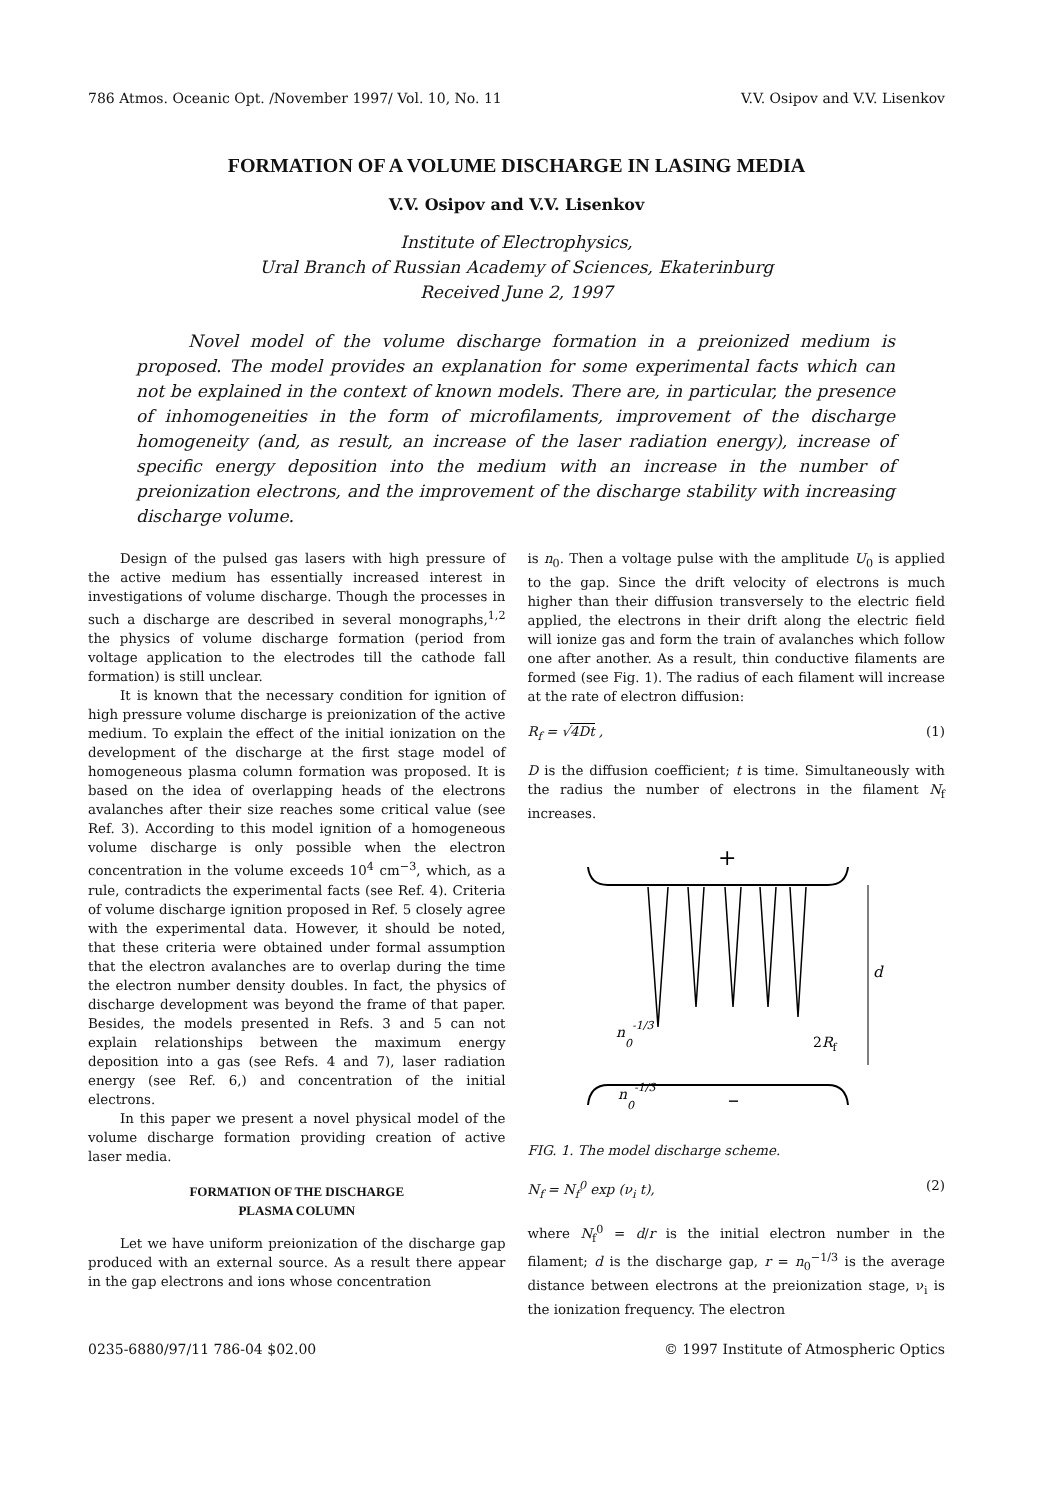786 Atmos. Oceanic Opt. /November 1997/ Vol. 10, No. 11 V.V. Osipov and V.V. Lisenkov
FORMATION OF A VOLUME DISCHARGE IN LASING MEDIA
V.V. Osipov and V.V. Lisenkov
Institute of Electrophysics,
Ural Branch of Russian Academy of Sciences, Ekaterinburg
Received June 2, 1997
Novel model of the volume discharge formation in a preionized medium is proposed. The model provides an explanation for some experimental facts which can not be explained in the context of known models. There are, in particular, the presence of inhomogeneities in the form of microfilaments, improvement of the discharge homogeneity (and, as result, an increase of the laser radiation energy), increase of specific energy deposition into the medium with an increase in the number of preionization electrons, and the improvement of the discharge stability with increasing discharge volume.
Design of the pulsed gas lasers with high pressure of the active medium has essentially increased interest in investigations of volume discharge. Though the processes in such a discharge are described in several monographs,<sup>1,2</sup> the physics of volume discharge formation (period from voltage application to the electrodes till the cathode fall formation) is still unclear.
It is known that the necessary condition for ignition of high pressure volume discharge is preionization of the active medium. To explain the effect of the initial ionization on the development of the discharge at the first stage model of homogeneous plasma column formation was proposed. It is based on the idea of overlapping heads of the electrons avalanches after their size reaches some critical value (see Ref. 3). According to this model ignition of a homogeneous volume discharge is only possible when the electron concentration in the volume exceeds 10<sup>4</sup> cm<sup>−3</sup>, which, as a rule, contradicts the experimental facts (see Ref. 4). Criteria of volume discharge ignition proposed in Ref. 5 closely agree with the experimental data. However, it should be noted, that these criteria were obtained under formal assumption that the electron avalanches are to overlap during the time the electron number density doubles. In fact, the physics of discharge development was beyond the frame of that paper. Besides, the models presented in Refs. 3 and 5 can not explain relationships between the maximum energy deposition into a gas (see Refs. 4 and 7), laser radiation energy (see Ref. 6,) and concentration of the initial electrons.
In this paper we present a novel physical model of the volume discharge formation providing creation of active laser media.
FORMATION OF THE DISCHARGE
PLASMA COLUMN
Let we have uniform preionization of the discharge gap produced with an external source. As a result there appear in the gap electrons and ions whose concentration
is n<sub>0</sub>. Then a voltage pulse with the amplitude U<sub>0</sub> is applied to the gap. Since the drift velocity of electrons is much higher than their diffusion transversely to the electric field applied, the electrons in their drift along the electric field will ionize gas and form the train of avalanches which follow one after another. As a result, thin conductive filaments are formed (see Fig. 1). The radius of each filament will increase at the rate of electron diffusion:
R<sub>f</sub> = √4Dt , (1)
D is the diffusion coefficient; t is time. Simultaneously with the radius the number of electrons in the filament N<sub>f</sub> increases.
+
d
n0-1/3
2Rf
n0-1/3
–
FIG. 1. The model discharge scheme.
N<sub>f</sub> = N<sub>f</sub><sup>0</sup> exp (ν<sub>i</sub> t), (2)
where N<sub>f</sub><sup>0</sup> = d/r is the initial electron number in the filament; d is the discharge gap, r = n<sub>0</sub><sup>−1/3</sup> is the average distance between electrons at the preionization stage, ν<sub>i</sub> is the ionization frequency. The electron
0235-6880/97/11 786-04 $02.00 © 1997 Institute of Atmospheric Optics